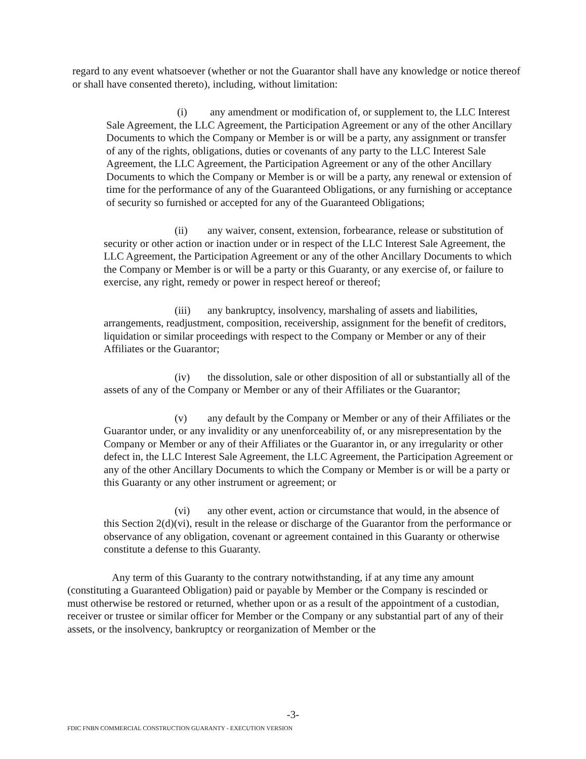regard to any event whatsoever (whether or not the Guarantor shall have any knowledge or notice thereof or shall have consented thereto), including, without limitation:
(i) any amendment or modification of, or supplement to, the LLC Interest Sale Agreement, the LLC Agreement, the Participation Agreement or any of the other Ancillary Documents to which the Company or Member is or will be a party, any assignment or transfer of any of the rights, obligations, duties or covenants of any party to the LLC Interest Sale Agreement, the LLC Agreement, the Participation Agreement or any of the other Ancillary Documents to which the Company or Member is or will be a party, any renewal or extension of time for the performance of any of the Guaranteed Obligations, or any furnishing or acceptance of security so furnished or accepted for any of the Guaranteed Obligations;
(ii) any waiver, consent, extension, forbearance, release or substitution of security or other action or inaction under or in respect of the LLC Interest Sale Agreement, the LLC Agreement, the Participation Agreement or any of the other Ancillary Documents to which the Company or Member is or will be a party or this Guaranty, or any exercise of, or failure to exercise, any right, remedy or power in respect hereof or thereof;
(iii) any bankruptcy, insolvency, marshaling of assets and liabilities, arrangements, readjustment, composition, receivership, assignment for the benefit of creditors, liquidation or similar proceedings with respect to the Company or Member or any of their Affiliates or the Guarantor;
(iv) the dissolution, sale or other disposition of all or substantially all of the assets of any of the Company or Member or any of their Affiliates or the Guarantor;
(v) any default by the Company or Member or any of their Affiliates or the Guarantor under, or any invalidity or any unenforceability of, or any misrepresentation by the Company or Member or any of their Affiliates or the Guarantor in, or any irregularity or other defect in, the LLC Interest Sale Agreement, the LLC Agreement, the Participation Agreement or any of the other Ancillary Documents to which the Company or Member is or will be a party or this Guaranty or any other instrument or agreement; or
(vi) any other event, action or circumstance that would, in the absence of this Section 2(d)(vi), result in the release or discharge of the Guarantor from the performance or observance of any obligation, covenant or agreement contained in this Guaranty or otherwise constitute a defense to this Guaranty.
Any term of this Guaranty to the contrary notwithstanding, if at any time any amount (constituting a Guaranteed Obligation) paid or payable by Member or the Company is rescinded or must otherwise be restored or returned, whether upon or as a result of the appointment of a custodian, receiver or trustee or similar officer for Member or the Company or any substantial part of any of their assets, or the insolvency, bankruptcy or reorganization of Member or the
-3-
FDIC FNBN COMMERCIAL CONSTRUCTION GUARANTY - EXECUTION VERSION